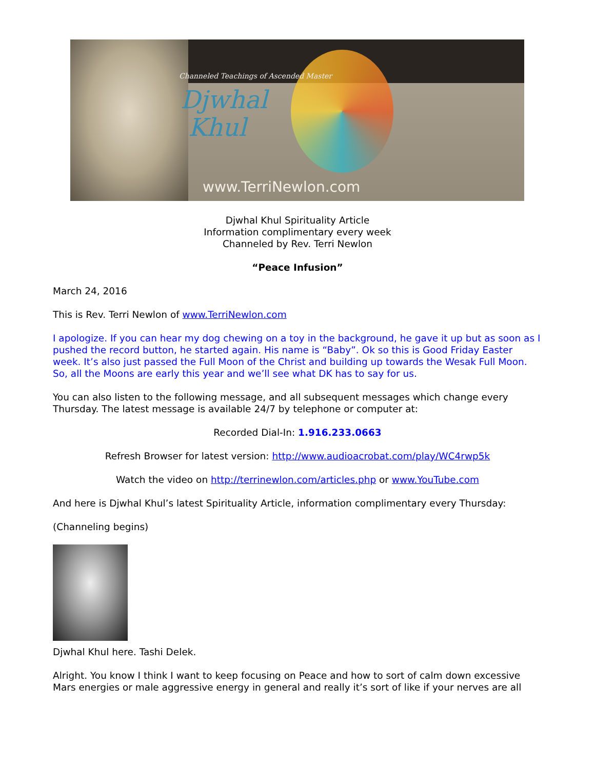Channeled Teachings of Ascended Master
Djwhal
Khul
www.TerriNewlon.com
Djwhal Khul Spirituality Article
Information complimentary every week
Channeled by Rev. Terri Newlon
“Peace Infusion”
March 24, 2016
This is Rev. Terri Newlon of www.TerriNewlon.com
I apologize. If you can hear my dog chewing on a toy in the background, he gave it up but as soon as I pushed the record button, he started again. His name is “Baby”. Ok so this is Good Friday Easter week. It’s also just passed the Full Moon of the Christ and building up towards the Wesak Full Moon. So, all the Moons are early this year and we’ll see what DK has to say for us.
You can also listen to the following message, and all subsequent messages which change every Thursday. The latest message is available 24/7 by telephone or computer at:
Recorded Dial-In: 1.916.233.0663
Refresh Browser for latest version: http://www.audioacrobat.com/play/WC4rwp5k
Watch the video on http://terrinewlon.com/articles.php or www.YouTube.com
And here is Djwhal Khul’s latest Spirituality Article, information complimentary every Thursday:
(Channeling begins)
Djwhal Khul here. Tashi Delek.
Alright. You know I think I want to keep focusing on Peace and how to sort of calm down excessive Mars energies or male aggressive energy in general and really it’s sort of like if your nerves are all